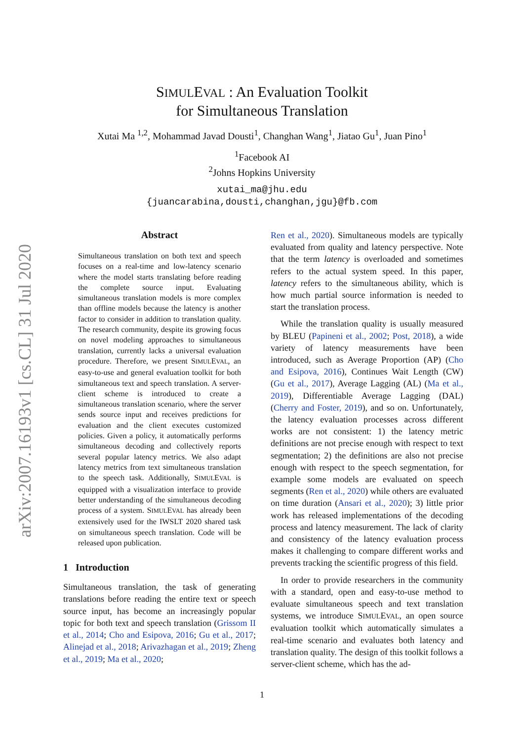arXiv:2007.16193v1 [cs.CL] 31 Jul 2020
SIMULEVAL : An Evaluation Toolkit
for Simultaneous Translation
Xutai Ma <sup>1,2</sup>, Mohammad Javad Dousti<sup>1</sup>, Changhan Wang<sup>1</sup>, Jiatao Gu<sup>1</sup>, Juan Pino<sup>1</sup>
<sup>1</sup> Facebook AI
<sup>2</sup> Johns Hopkins University
xutai_ma@jhu.edu
{juancarabina,dousti,changhan,jgu}@fb.com
Abstract
Simultaneous translation on both text and speech focuses on a real-time and low-latency scenario where the model starts translating before reading the complete source input. Evaluating simultaneous translation models is more complex than offline models because the latency is another factor to consider in addition to translation quality. The research community, despite its growing focus on novel modeling approaches to simultaneous translation, currently lacks a universal evaluation procedure. Therefore, we present SIMULEVAL, an easy-to-use and general evaluation toolkit for both simultaneous text and speech translation. A server-client scheme is introduced to create a simultaneous translation scenario, where the server sends source input and receives predictions for evaluation and the client executes customized policies. Given a policy, it automatically performs simultaneous decoding and collectively reports several popular latency metrics. We also adapt latency metrics from text simultaneous translation to the speech task. Additionally, SIMULEVAL is equipped with a visualization interface to provide better understanding of the simultaneous decoding process of a system. SIMULEVAL has already been extensively used for the IWSLT 2020 shared task on simultaneous speech translation. Code will be released upon publication.
1 Introduction
Simultaneous translation, the task of generating translations before reading the entire text or speech source input, has become an increasingly popular topic for both text and speech translation (Grissom II et al., 2014; Cho and Esipova, 2016; Gu et al., 2017; Alinejad et al., 2018; Arivazhagan et al., 2019; Zheng et al., 2019; Ma et al., 2020;
Ren et al., 2020). Simultaneous models are typically evaluated from quality and latency perspective. Note that the term latency is overloaded and sometimes refers to the actual system speed. In this paper, latency refers to the simultaneous ability, which is how much partial source information is needed to start the translation process.
While the translation quality is usually measured by BLEU (Papineni et al., 2002; Post, 2018), a wide variety of latency measurements have been introduced, such as Average Proportion (AP) (Cho and Esipova, 2016), Continues Wait Length (CW) (Gu et al., 2017), Average Lagging (AL) (Ma et al., 2019), Differentiable Average Lagging (DAL) (Cherry and Foster, 2019), and so on. Unfortunately, the latency evaluation processes across different works are not consistent: 1) the latency metric definitions are not precise enough with respect to text segmentation; 2) the definitions are also not precise enough with respect to the speech segmentation, for example some models are evaluated on speech segments (Ren et al., 2020) while others are evaluated on time duration (Ansari et al., 2020); 3) little prior work has released implementations of the decoding process and latency measurement. The lack of clarity and consistency of the latency evaluation process makes it challenging to compare different works and prevents tracking the scientific progress of this field.
In order to provide researchers in the community with a standard, open and easy-to-use method to evaluate simultaneous speech and text translation systems, we introduce SIMULEVAL, an open source evaluation toolkit which automatically simulates a real-time scenario and evaluates both latency and translation quality. The design of this toolkit follows a server-client scheme, which has the ad-
1